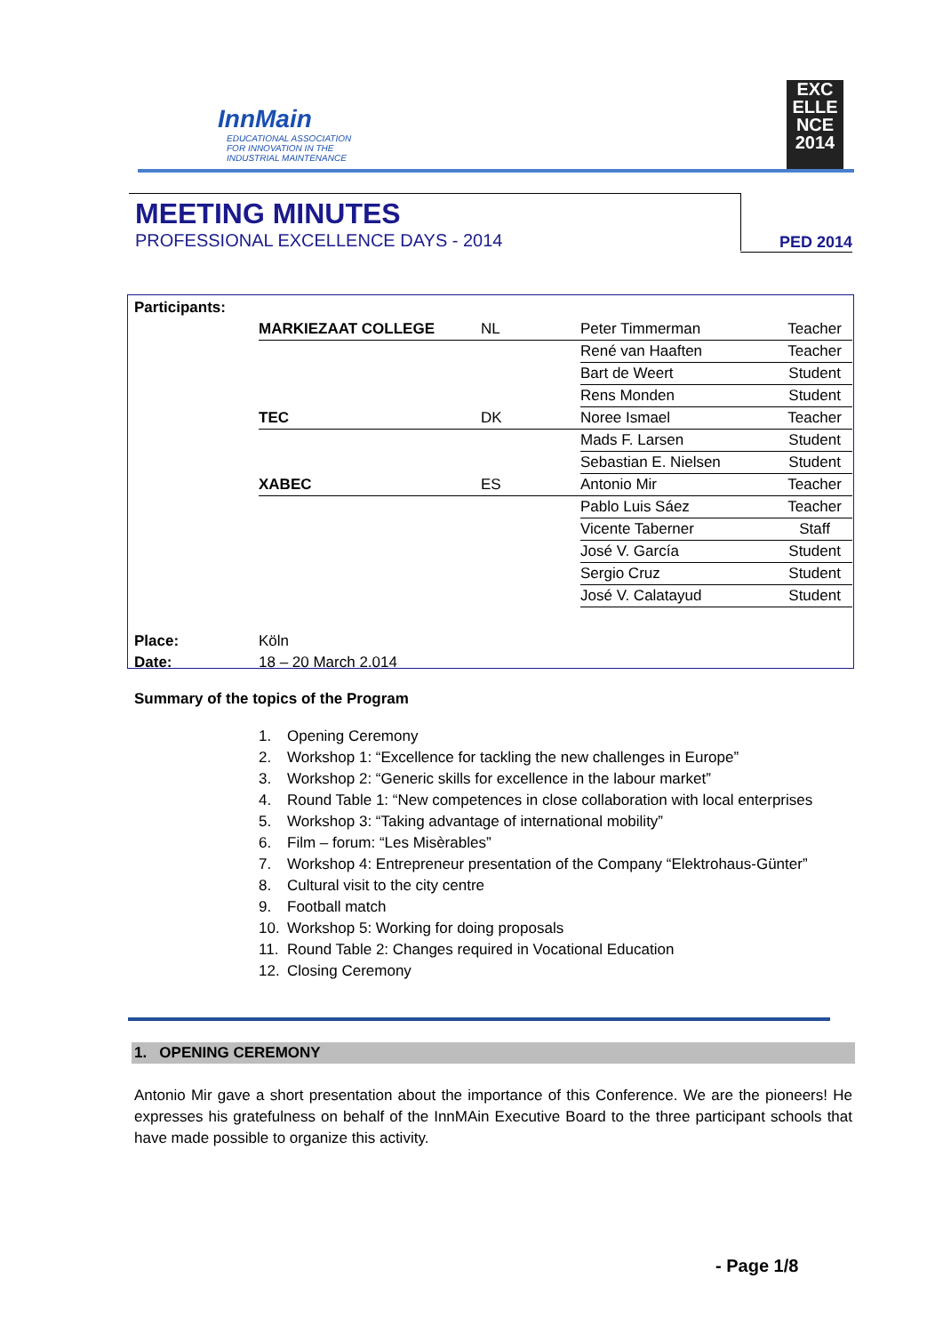InnMain
EDUCATIONAL ASSOCIATION
FOR INNOVATION IN THE
INDUSTRIAL MAINTENANCE
EXC
ELLE
NCE
2014
MEETING MINUTES
PROFESSIONAL EXCELLENCE DAYS - 2014
PED 2014
| Participants: | | | | |
| | MARKIEZAAT COLLEGE | NL | Peter Timmerman | Teacher |
| | | | René van Haaften | Teacher |
| | | | Bart de Weert | Student |
| | | | Rens Monden | Student |
| | TEC | DK | Noree Ismael | Teacher |
| | | | Mads F. Larsen | Student |
| | | | Sebastian E. Nielsen | Student |
| | XABEC | ES | Antonio Mir | Teacher |
| | | | Pablo Luis Sáez | Teacher |
| | | | Vicente Taberner | Staff |
| | | | José V. García | Student |
| | | | Sergio Cruz | Student |
| | | | José V. Calatayud | Student |
| Place: | Köln | | | |
| Date: | 18 – 20 March 2.014 | | | |
Summary of the topics of the Program
1. Opening Ceremony
2. Workshop 1: “Excellence for tackling the new challenges in Europe”
3. Workshop 2: “Generic skills for excellence in the labour market”
4. Round Table 1: “New competences in close collaboration with local enterprises
5. Workshop 3: “Taking advantage of international mobility”
6. Film – forum: “Les Misèrables”
7. Workshop 4: Entrepreneur presentation of the Company “Elektrohaus-Günter”
8. Cultural visit to the city centre
9. Football match
10. Workshop 5: Working for doing proposals
11. Round Table 2: Changes required in Vocational Education
12. Closing Ceremony
1. OPENING CEREMONY
Antonio Mir gave a short presentation about the importance of this Conference. We are the pioneers! He expresses his gratefulness on behalf of the InnMAin Executive Board to the three participant schools that have made possible to organize this activity.
- Page 1/8